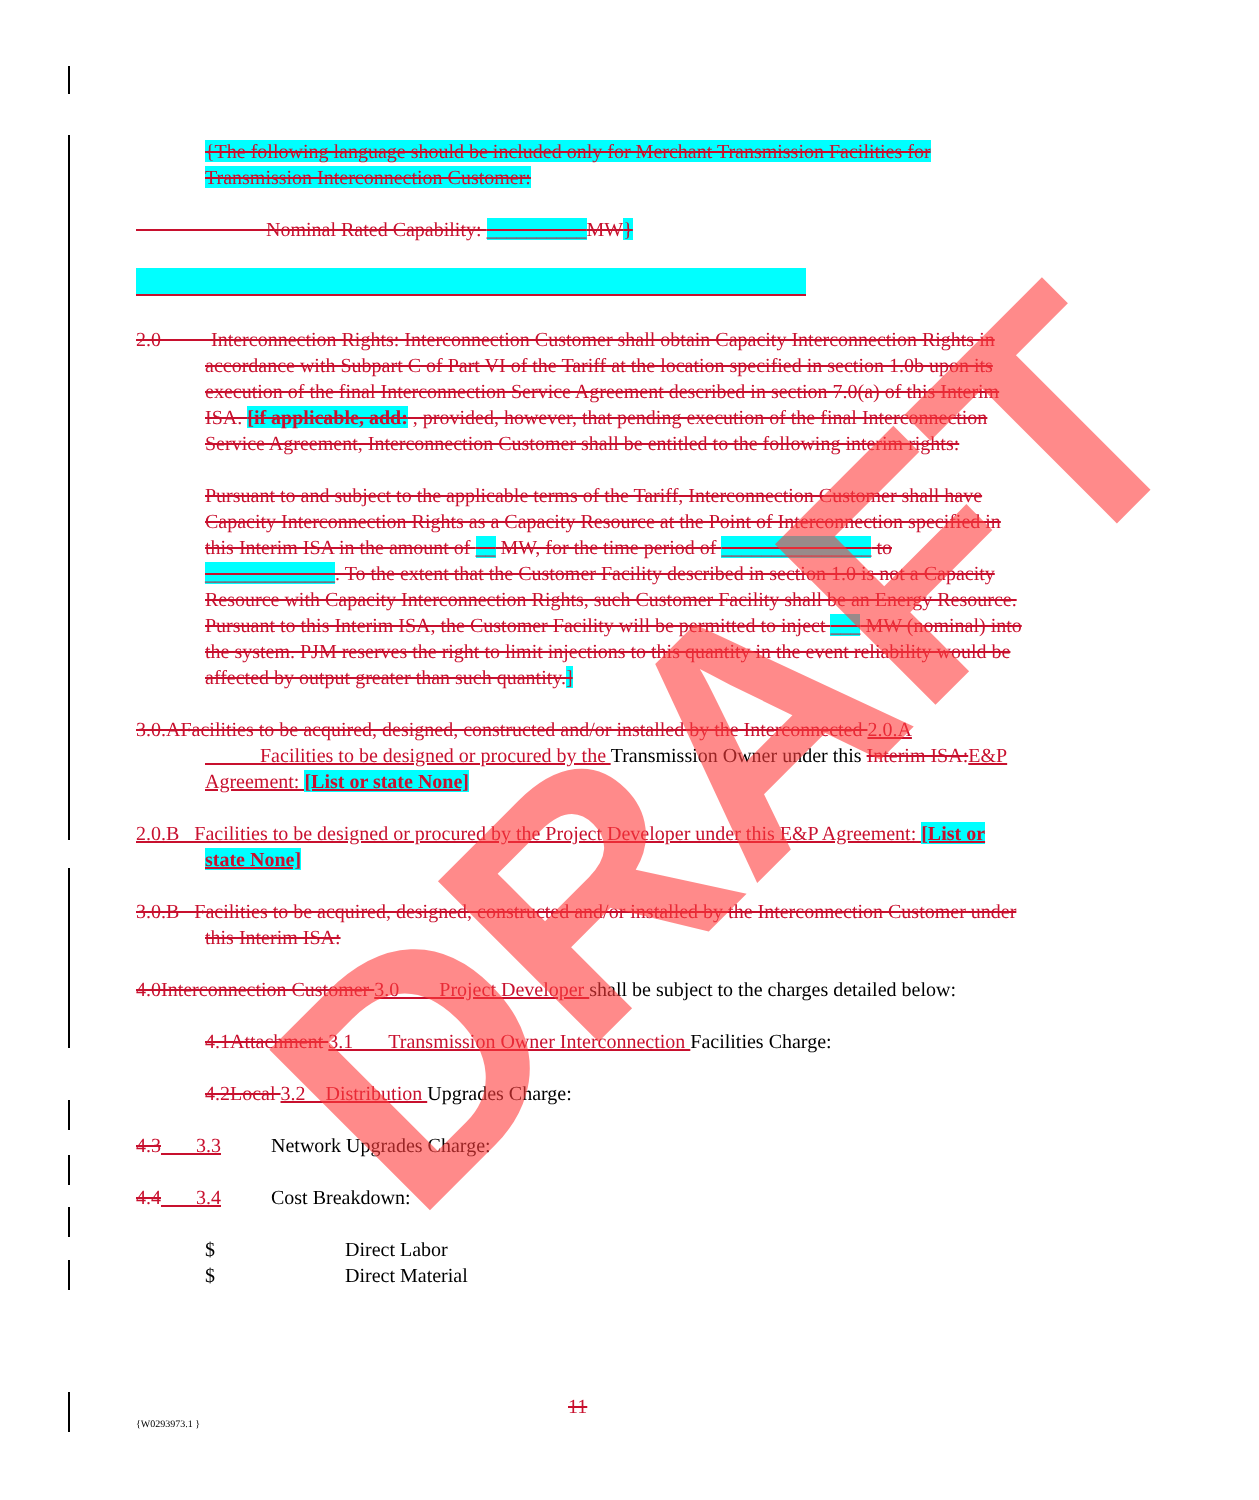{The following language should be included only for Merchant Transmission Facilities for Transmission Interconnection Customer:
Nominal Rated Capability: __________MW}
2.0 Interconnection Rights: Interconnection Customer shall obtain Capacity Interconnection Rights in accordance with Subpart C of Part VI of the Tariff at the location specified in section 1.0b upon its execution of the final Interconnection Service Agreement described in section 7.0(a) of this Interim ISA. [if applicable, add: , provided, however, that pending execution of the final Interconnection Service Agreement, Interconnection Customer shall be entitled to the following interim rights:
Pursuant to and subject to the applicable terms of the Tariff, Interconnection Customer shall have Capacity Interconnection Rights as a Capacity Resource at the Point of Interconnection specified in this Interim ISA in the amount of __ MW, for the time period of _______________ to _____________. To the extent that the Customer Facility described in section 1.0 is not a Capacity Resource with Capacity Interconnection Rights, such Customer Facility shall be an Energy Resource. Pursuant to this Interim ISA, the Customer Facility will be permitted to inject ___ MW (nominal) into the system. PJM reserves the right to limit injections to this quantity in the event reliability would be affected by output greater than such quantity.]
3.0.AFacilities to be acquired, designed, constructed and/or installed by the Interconnected 2.0.A Facilities to be designed or procured by the Transmission Owner under this Interim ISA: E&P Agreement: [List or state None]
2.0.B Facilities to be designed or procured by the Project Developer under this E&P Agreement: [List or state None]
3.0.B Facilities to be acquired, designed, constructed and/or installed by the Interconnection Customer under this Interim ISA:
4.0Interconnection Customer 3.0 Project Developer shall be subject to the charges detailed below:
4.1Attachment 3.1 Transmission Owner Interconnection Facilities Charge:
4.2Local 3.2 Distribution Upgrades Charge:
4.3 3.3 Network Upgrades Charge:
4.4 3.4 Cost Breakdown:
$ Direct Labor
$ Direct Material
11
{W0293973.1 }
DRAFT